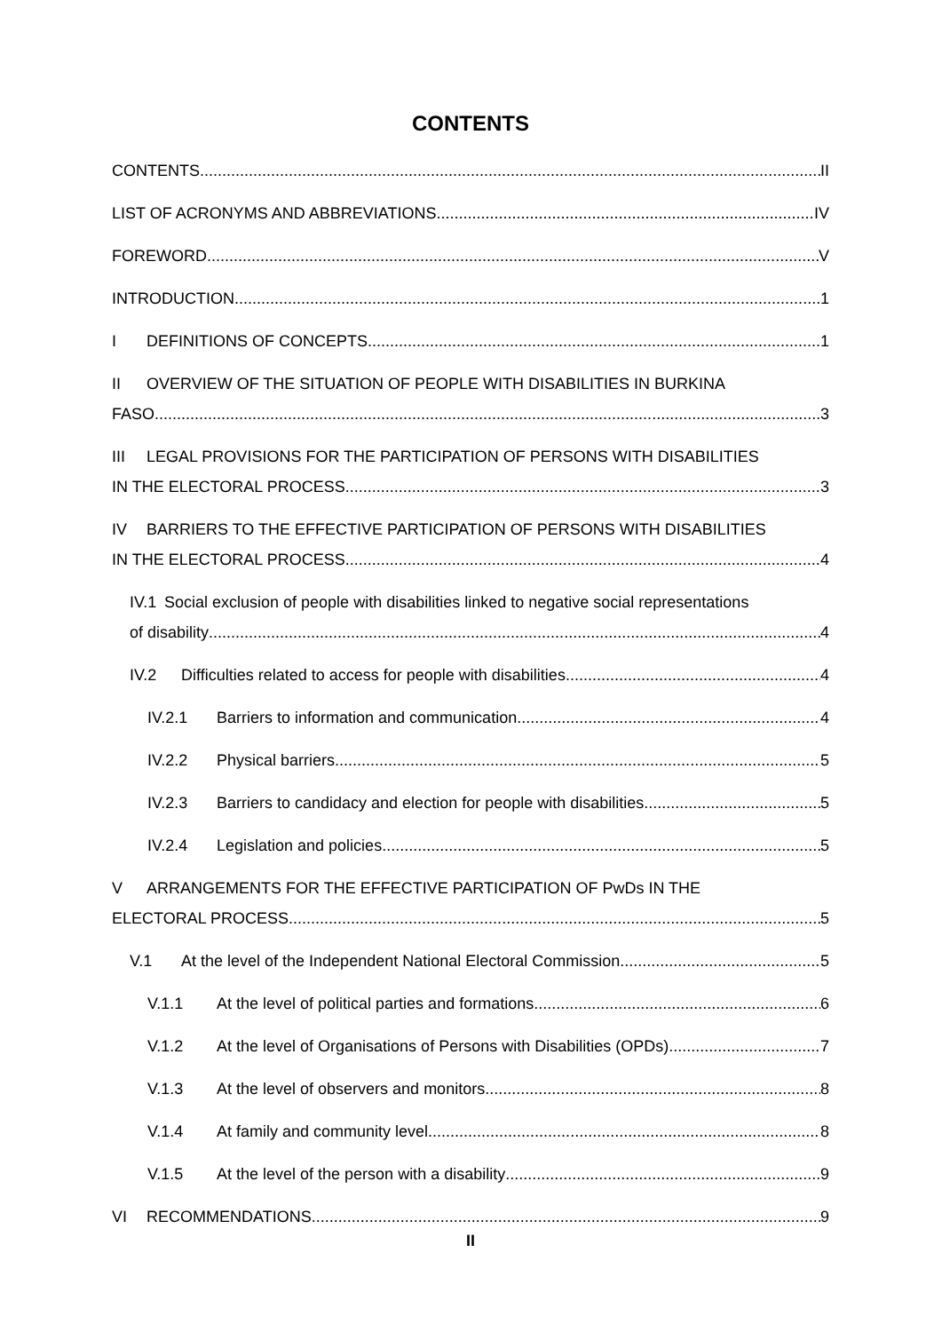CONTENTS
CONTENTS II
LIST OF ACRONYMS AND ABBREVIATIONS IV
FOREWORD V
INTRODUCTION 1
I DEFINITIONS OF CONCEPTS 1
II OVERVIEW OF THE SITUATION OF PEOPLE WITH DISABILITIES IN BURKINA
FASO 3
III LEGAL PROVISIONS FOR THE PARTICIPATION OF PERSONS WITH DISABILITIES
IN THE ELECTORAL PROCESS 3
IV BARRIERS TO THE EFFECTIVE PARTICIPATION OF PERSONS WITH DISABILITIES
IN THE ELECTORAL PROCESS 4
IV.1 Social exclusion of people with disabilities linked to negative social representations
of disability 4
IV.2 Difficulties related to access for people with disabilities 4
IV.2.1 Barriers to information and communication 4
IV.2.2 Physical barriers 5
IV.2.3 Barriers to candidacy and election for people with disabilities 5
IV.2.4 Legislation and policies 5
V ARRANGEMENTS FOR THE EFFECTIVE PARTICIPATION OF PwDs IN THE
ELECTORAL PROCESS 5
V.1 At the level of the Independent National Electoral Commission 5
V.1.1 At the level of political parties and formations 6
V.1.2 At the level of Organisations of Persons with Disabilities (OPDs) 7
V.1.3 At the level of observers and monitors 8
V.1.4 At family and community level 8
V.1.5 At the level of the person with a disability 9
VI RECOMMENDATIONS 9
II